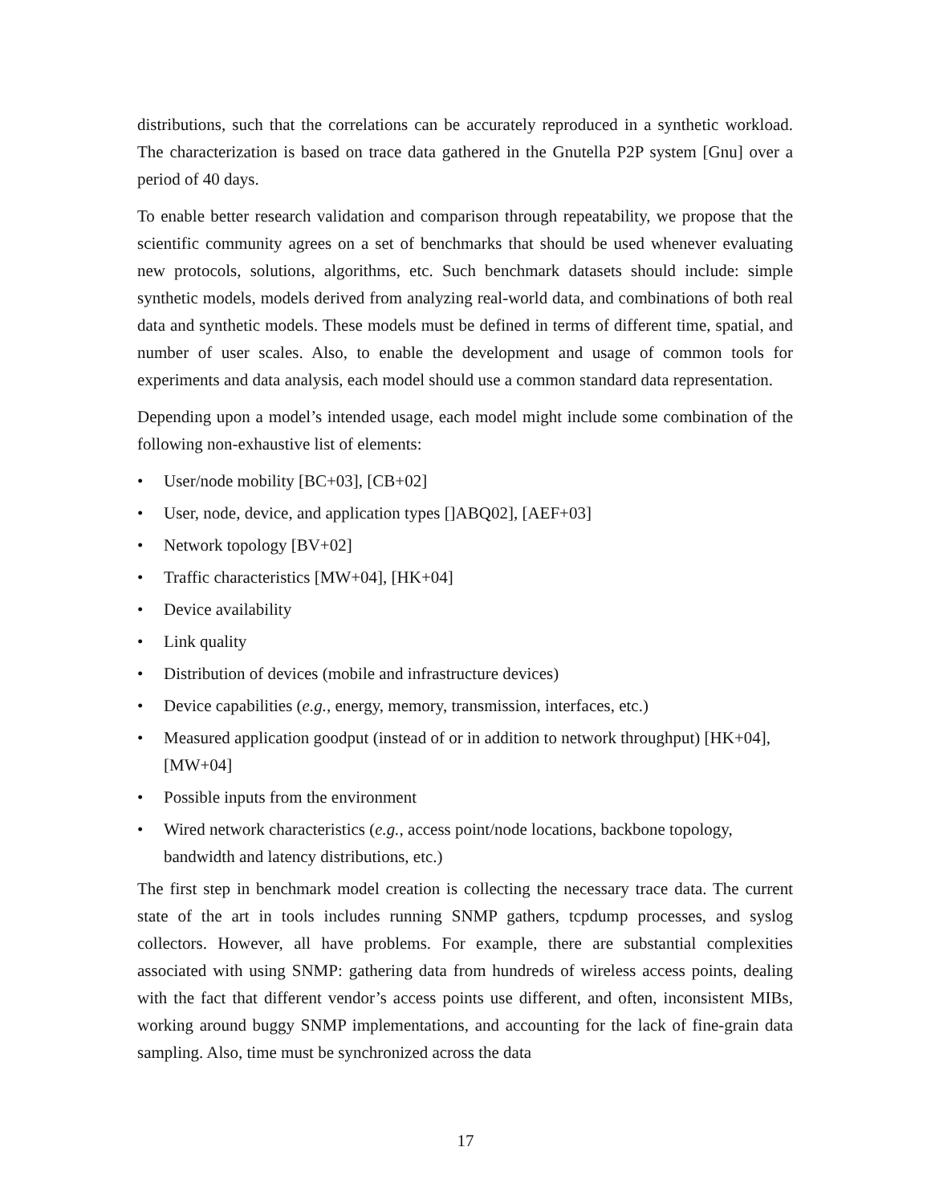distributions, such that the correlations can be accurately reproduced in a synthetic workload. The characterization is based on trace data gathered in the Gnutella P2P system [Gnu] over a period of 40 days.
To enable better research validation and comparison through repeatability, we propose that the scientific community agrees on a set of benchmarks that should be used whenever evaluating new protocols, solutions, algorithms, etc. Such benchmark datasets should include: simple synthetic models, models derived from analyzing real-world data, and combinations of both real data and synthetic models. These models must be defined in terms of different time, spatial, and number of user scales. Also, to enable the development and usage of common tools for experiments and data analysis, each model should use a common standard data representation.
Depending upon a model’s intended usage, each model might include some combination of the following non-exhaustive list of elements:
• User/node mobility [BC+03], [CB+02]
• User, node, device, and application types []ABQ02], [AEF+03]
• Network topology [BV+02]
• Traffic characteristics [MW+04], [HK+04]
• Device availability
• Link quality
• Distribution of devices (mobile and infrastructure devices)
• Device capabilities (e.g., energy, memory, transmission, interfaces, etc.)
• Measured application goodput (instead of or in addition to network throughput) [HK+04], [MW+04]
• Possible inputs from the environment
• Wired network characteristics (e.g., access point/node locations, backbone topology, bandwidth and latency distributions, etc.)
The first step in benchmark model creation is collecting the necessary trace data. The current state of the art in tools includes running SNMP gathers, tcpdump processes, and syslog collectors. However, all have problems. For example, there are substantial complexities associated with using SNMP: gathering data from hundreds of wireless access points, dealing with the fact that different vendor’s access points use different, and often, inconsistent MIBs, working around buggy SNMP implementations, and accounting for the lack of fine-grain data sampling. Also, time must be synchronized across the data
17